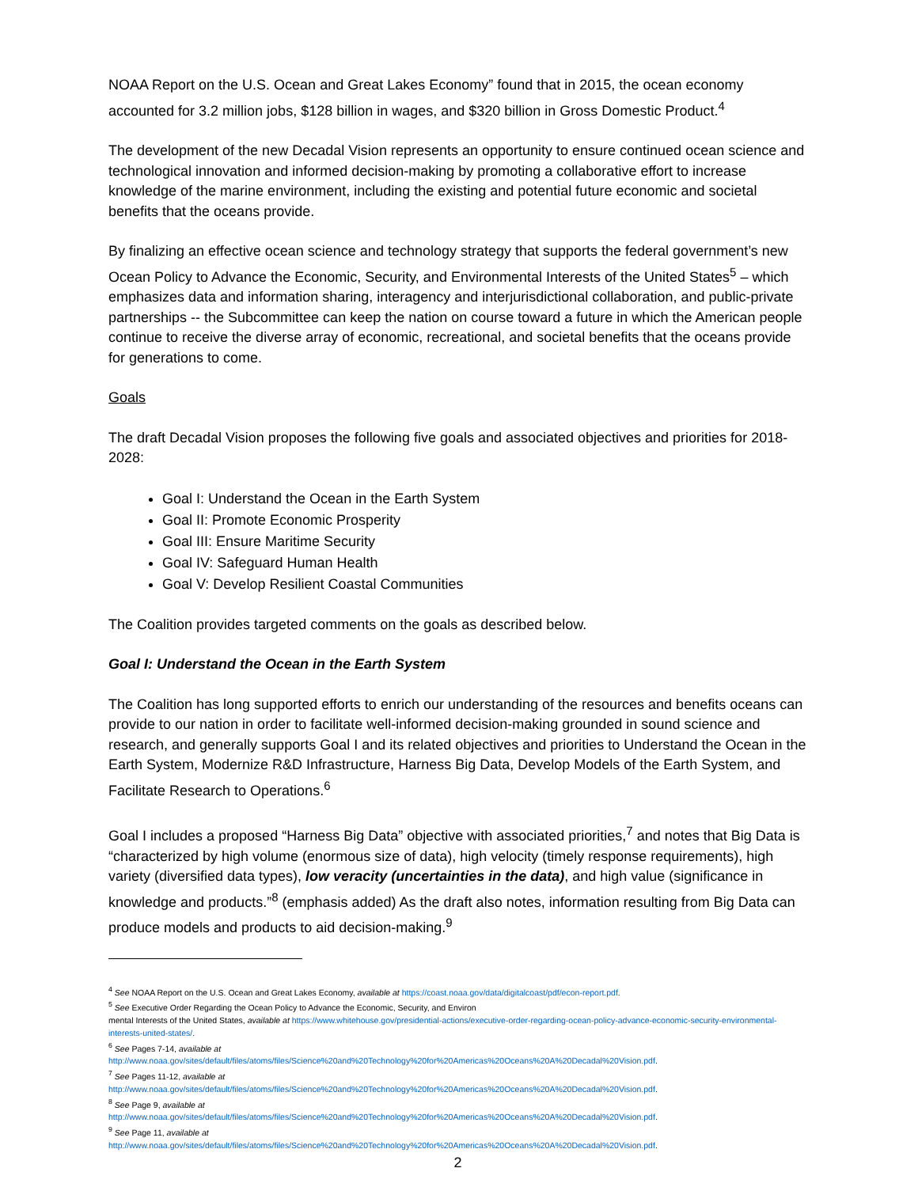NOAA Report on the U.S. Ocean and Great Lakes Economy” found that in 2015, the ocean economy accounted for 3.2 million jobs, $128 billion in wages, and $320 billion in Gross Domestic Product.<sup>4</sup>
The development of the new Decadal Vision represents an opportunity to ensure continued ocean science and technological innovation and informed decision-making by promoting a collaborative effort to increase knowledge of the marine environment, including the existing and potential future economic and societal benefits that the oceans provide.
By finalizing an effective ocean science and technology strategy that supports the federal government’s new Ocean Policy to Advance the Economic, Security, and Environmental Interests of the United States<sup>5</sup> – which emphasizes data and information sharing, interagency and interjurisdictional collaboration, and public-private partnerships -- the Subcommittee can keep the nation on course toward a future in which the American people continue to receive the diverse array of economic, recreational, and societal benefits that the oceans provide for generations to come.
Goals
The draft Decadal Vision proposes the following five goals and associated objectives and priorities for 2018-2028:
Goal I: Understand the Ocean in the Earth System
Goal II: Promote Economic Prosperity
Goal III: Ensure Maritime Security
Goal IV: Safeguard Human Health
Goal V: Develop Resilient Coastal Communities
The Coalition provides targeted comments on the goals as described below.
Goal I: Understand the Ocean in the Earth System
The Coalition has long supported efforts to enrich our understanding of the resources and benefits oceans can provide to our nation in order to facilitate well-informed decision-making grounded in sound science and research, and generally supports Goal I and its related objectives and priorities to Understand the Ocean in the Earth System, Modernize R&D Infrastructure, Harness Big Data, Develop Models of the Earth System, and Facilitate Research to Operations.<sup>6</sup>
Goal I includes a proposed “Harness Big Data” objective with associated priorities,<sup>7</sup> and notes that Big Data is “characterized by high volume (enormous size of data), high velocity (timely response requirements), high variety (diversified data types), low veracity (uncertainties in the data), and high value (significance in knowledge and products.”<sup>8</sup> (emphasis added) As the draft also notes, information resulting from Big Data can produce models and products to aid decision-making.<sup>9</sup>
<sup>4</sup> See NOAA Report on the U.S. Ocean and Great Lakes Economy, available at https://coast.noaa.gov/data/digitalcoast/pdf/econ-report.pdf.
<sup>5</sup> See Executive Order Regarding the Ocean Policy to Advance the Economic, Security, and Environ
mental Interests of the United States, available at https://www.whitehouse.gov/presidential-actions/executive-order-regarding-ocean-policy-advance-economic-security-environmental-interests-united-states/.
<sup>6</sup> See Pages 7-14, available at
http://www.noaa.gov/sites/default/files/atoms/files/Science%20and%20Technology%20for%20Americas%20Oceans%20A%20Decadal%20Vision.pdf.
<sup>7</sup> See Pages 11-12, available at
http://www.noaa.gov/sites/default/files/atoms/files/Science%20and%20Technology%20for%20Americas%20Oceans%20A%20Decadal%20Vision.pdf.
<sup>8</sup> See Page 9, available at
http://www.noaa.gov/sites/default/files/atoms/files/Science%20and%20Technology%20for%20Americas%20Oceans%20A%20Decadal%20Vision.pdf.
<sup>9</sup> See Page 11, available at
http://www.noaa.gov/sites/default/files/atoms/files/Science%20and%20Technology%20for%20Americas%20Oceans%20A%20Decadal%20Vision.pdf.
2